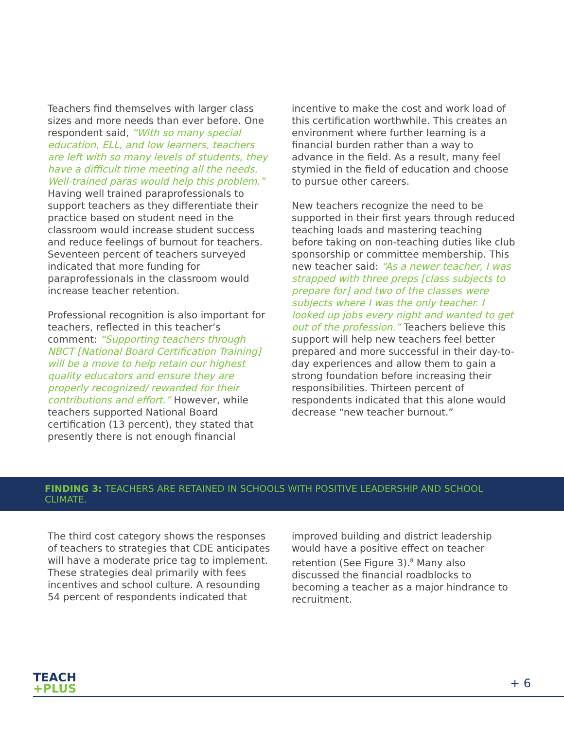Teachers find themselves with larger class sizes and more needs than ever before. One respondent said, “With so many special education, ELL, and low learners, teachers are left with so many levels of students, they have a difficult time meeting all the needs. Well-trained paras would help this problem.” Having well trained paraprofessionals to support teachers as they differentiate their practice based on student need in the classroom would increase student success and reduce feelings of burnout for teachers. Seventeen percent of teachers surveyed indicated that more funding for paraprofessionals in the classroom would increase teacher retention.
Professional recognition is also important for teachers, reflected in this teacher’s comment: “Supporting teachers through NBCT [National Board Certification Training] will be a move to help retain our highest quality educators and ensure they are properly recognized/ rewarded for their contributions and effort.” However, while teachers supported National Board certification (13 percent), they stated that presently there is not enough financial
incentive to make the cost and work load of this certification worthwhile. This creates an environment where further learning is a financial burden rather than a way to advance in the field. As a result, many feel stymied in the field of education and choose to pursue other careers.
New teachers recognize the need to be supported in their first years through reduced teaching loads and mastering teaching before taking on non-teaching duties like club sponsorship or committee membership. This new teacher said: “As a newer teacher, I was strapped with three preps [class subjects to prepare for] and two of the classes were subjects where I was the only teacher. I looked up jobs every night and wanted to get out of the profession.” Teachers believe this support will help new teachers feel better prepared and more successful in their day-to-day experiences and allow them to gain a strong foundation before increasing their responsibilities. Thirteen percent of respondents indicated that this alone would decrease “new teacher burnout.”
FINDING 3: TEACHERS ARE RETAINED IN SCHOOLS WITH POSITIVE LEADERSHIP AND SCHOOL CLIMATE.
The third cost category shows the responses of teachers to strategies that CDE anticipates will have a moderate price tag to implement. These strategies deal primarily with fees incentives and school culture. A resounding 54 percent of respondents indicated that
improved building and district leadership would have a positive effect on teacher retention (See Figure 3).<sup>8</sup> Many also discussed the financial roadblocks to becoming a teacher as a major hindrance to recruitment.
TEACH
+PLUS
+ 6